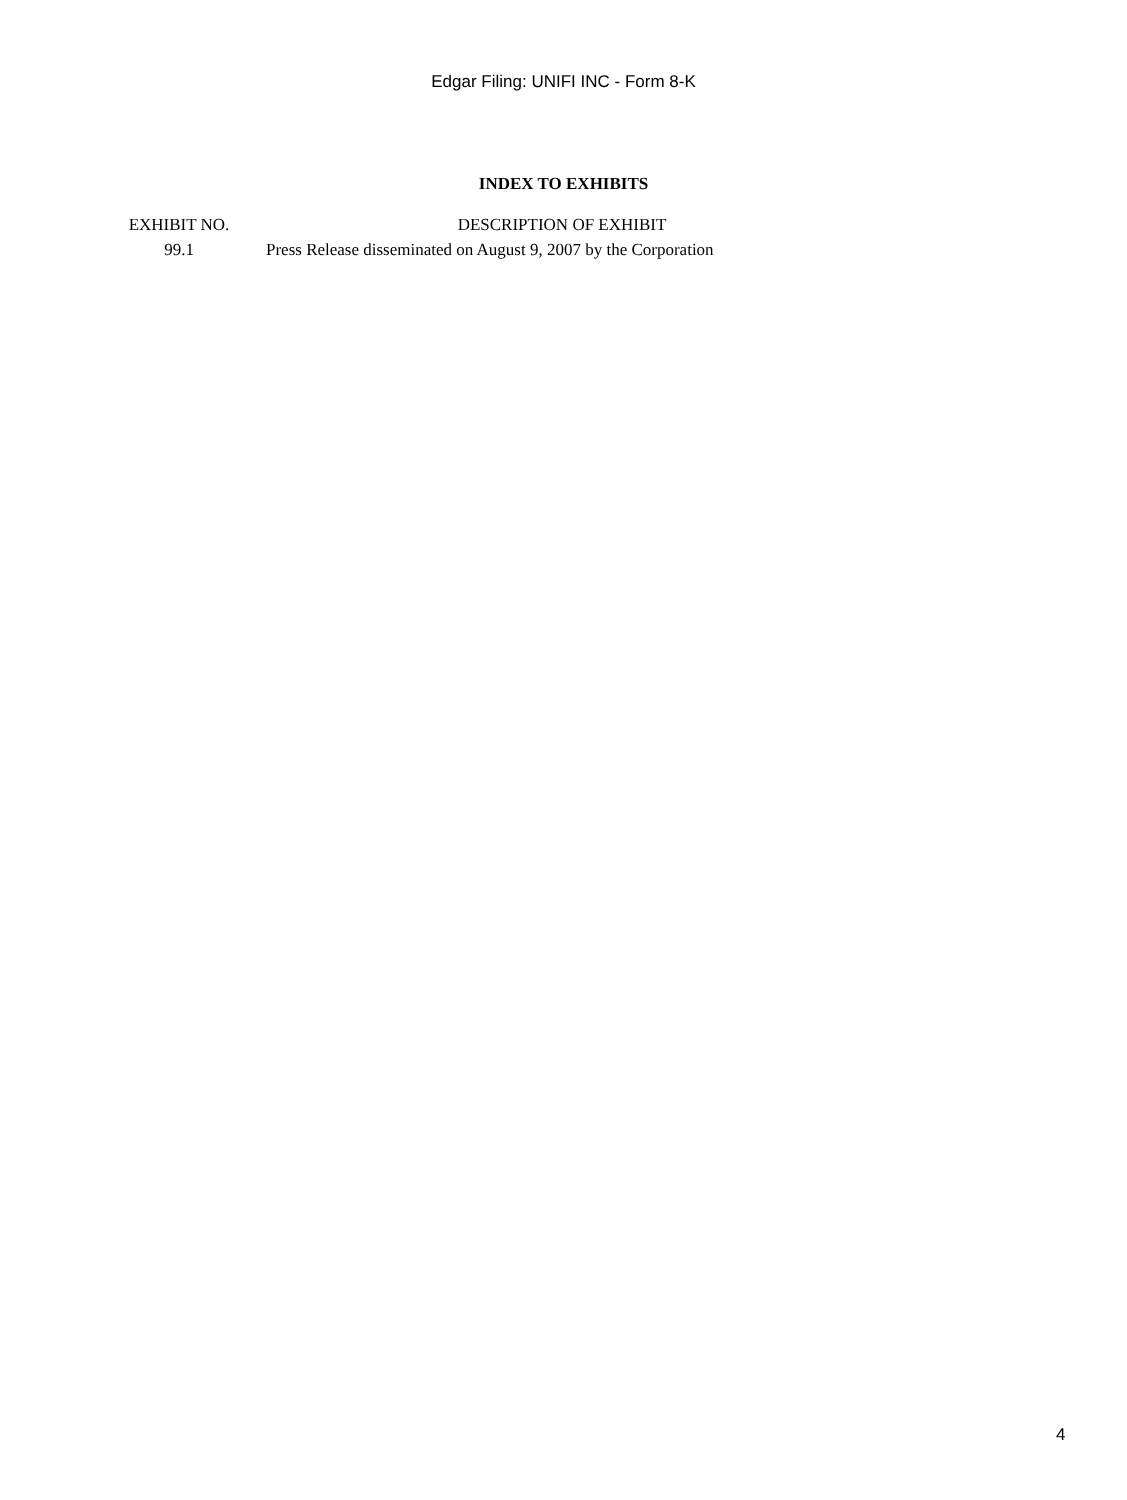Edgar Filing: UNIFI INC - Form 8-K
INDEX TO EXHIBITS
| EXHIBIT NO. | DESCRIPTION OF EXHIBIT |
| --- | --- |
| 99.1 | Press Release disseminated on August 9, 2007 by the Corporation |
4